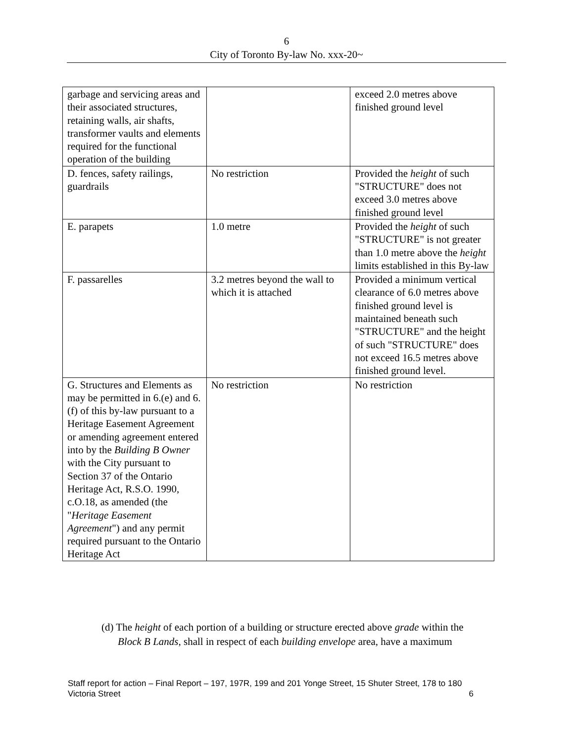6
City of Toronto By-law No. xxx-20~
| garbage and servicing areas and their associated structures, retaining walls, air shafts, transformer vaults and elements required for the functional operation of the building | | exceed 2.0 metres above finished ground level |
| D. fences, safety railings, guardrails | No restriction | Provided the height of such "STRUCTURE" does not exceed 3.0 metres above finished ground level |
| E. parapets | 1.0 metre | Provided the height of such "STRUCTURE" is not greater than 1.0 metre above the height limits established in this By-law |
| F. passarelles | 3.2 metres beyond the wall to which it is attached | Provided a minimum vertical clearance of 6.0 metres above finished ground level is maintained beneath such "STRUCTURE" and the height of such "STRUCTURE" does not exceed 16.5 metres above finished ground level. |
| G. Structures and Elements as may be permitted in 6.(e) and 6.(f) of this by-law pursuant to a Heritage Easement Agreement or amending agreement entered into by the Building B Owner with the City pursuant to Section 37 of the Ontario Heritage Act, R.S.O. 1990, c.O.18, as amended (the " Heritage Easement Agreement ") and any permit required pursuant to the Ontario Heritage Act | No restriction | No restriction |
(d) The height of each portion of a building or structure erected above grade within the
Block B Lands, shall in respect of each building envelope area, have a maximum
Staff report for action – Final Report – 197, 197R, 199 and 201 Yonge Street, 15 Shuter Street, 178 to 180 Victoria Street 6